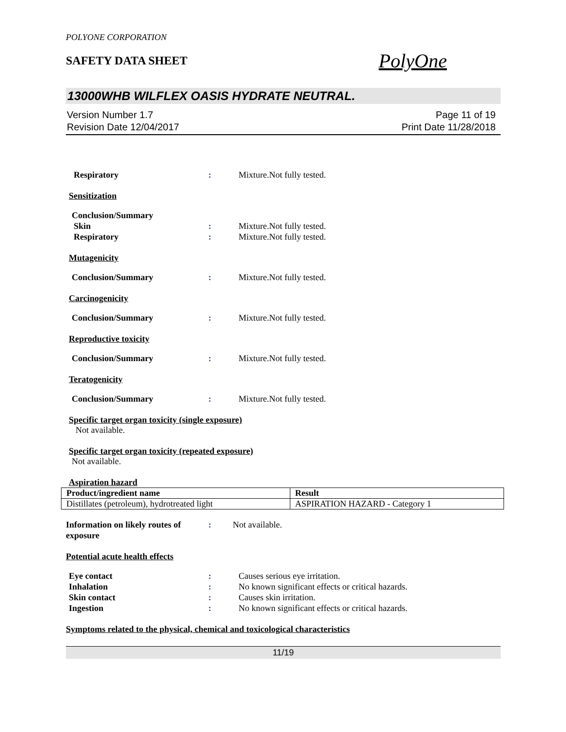POLYONE CORPORATION
SAFETY DATA SHEET
PolyOne
13000WHB WILFLEX OASIS HYDRATE NEUTRAL.
Version Number 1.7
Revision Date 12/04/2017
Page 11 of 19
Print Date 11/28/2018
Respiratory : Mixture.Not fully tested.
Sensitization
Conclusion/Summary
Skin : Mixture.Not fully tested.
Respiratory : Mixture.Not fully tested.
Mutagenicity
Conclusion/Summary : Mixture.Not fully tested.
Carcinogenicity
Conclusion/Summary : Mixture.Not fully tested.
Reproductive toxicity
Conclusion/Summary : Mixture.Not fully tested.
Teratogenicity
Conclusion/Summary : Mixture.Not fully tested.
Specific target organ toxicity (single exposure)
Not available.
Specific target organ toxicity (repeated exposure)
Not available.
Aspiration hazard
| Product/ingredient name | Result |
| --- | --- |
| Distillates (petroleum), hydrotreated light | ASPIRATION HAZARD - Category 1 |
Information on likely routes of exposure
: Not available.
Potential acute health effects
Eye contact : Causes serious eye irritation.
Inhalation : No known significant effects or critical hazards.
Skin contact : Causes skin irritation.
Ingestion : No known significant effects or critical hazards.
Symptoms related to the physical, chemical and toxicological characteristics
11/19